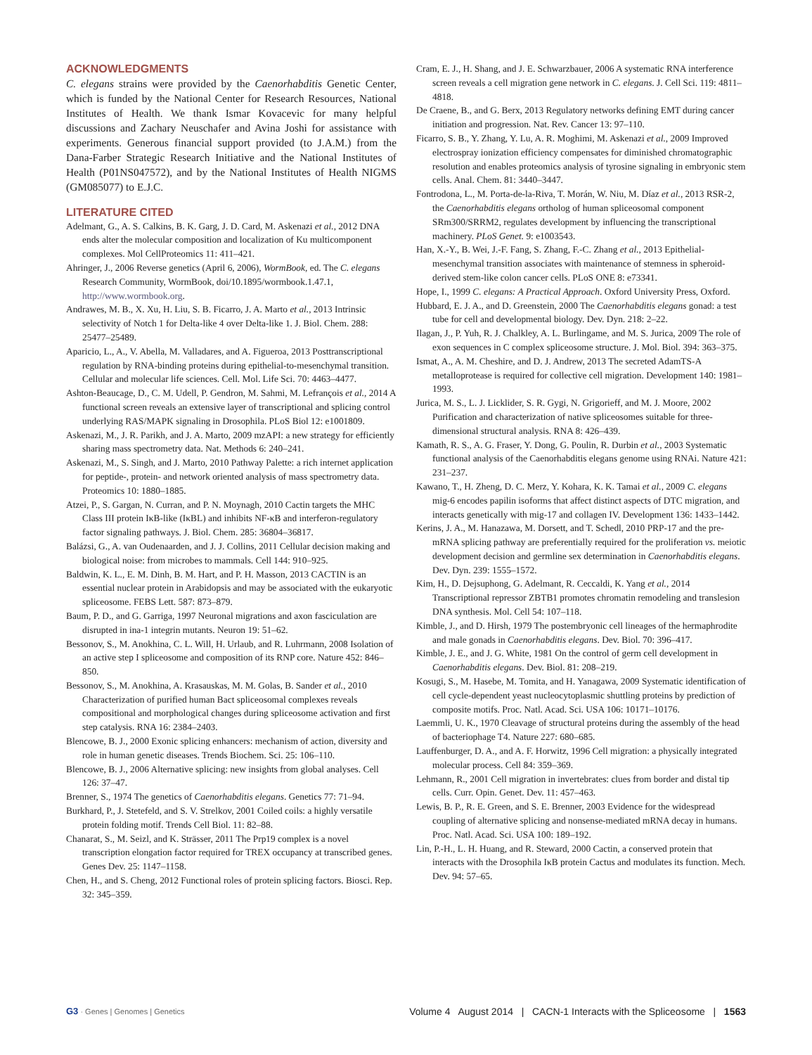ACKNOWLEDGMENTS
C. elegans strains were provided by the Caenorhabditis Genetic Center, which is funded by the National Center for Research Resources, National Institutes of Health. We thank Ismar Kovacevic for many helpful discussions and Zachary Neuschafer and Avina Joshi for assistance with experiments. Generous financial support provided (to J.A.M.) from the Dana-Farber Strategic Research Initiative and the National Institutes of Health (P01NS047572), and by the National Institutes of Health NIGMS (GM085077) to E.J.C.
LITERATURE CITED
Adelmant, G., A. S. Calkins, B. K. Garg, J. D. Card, M. Askenazi et al., 2012 DNA ends alter the molecular composition and localization of Ku multicomponent complexes. Mol CellProteomics 11: 411–421.
Ahringer, J., 2006 Reverse genetics (April 6, 2006), WormBook, ed. The C. elegans Research Community, WormBook, doi/10.1895/wormbook.1.47.1, http://www.wormbook.org.
Andrawes, M. B., X. Xu, H. Liu, S. B. Ficarro, J. A. Marto et al., 2013 Intrinsic selectivity of Notch 1 for Delta-like 4 over Delta-like 1. J. Biol. Chem. 288: 25477–25489.
Aparicio, L., A., V. Abella, M. Valladares, and A. Figueroa, 2013 Posttranscriptional regulation by RNA-binding proteins during epithelial-to-mesenchymal transition. Cellular and molecular life sciences. Cell. Mol. Life Sci. 70: 4463–4477.
Ashton-Beaucage, D., C. M. Udell, P. Gendron, M. Sahmi, M. Lefrançois et al., 2014 A functional screen reveals an extensive layer of transcriptional and splicing control underlying RAS/MAPK signaling in Drosophila. PLoS Biol 12: e1001809.
Askenazi, M., J. R. Parikh, and J. A. Marto, 2009 mzAPI: a new strategy for efficiently sharing mass spectrometry data. Nat. Methods 6: 240–241.
Askenazi, M., S. Singh, and J. Marto, 2010 Pathway Palette: a rich internet application for peptide-, protein- and network oriented analysis of mass spectrometry data. Proteomics 10: 1880–1885.
Atzei, P., S. Gargan, N. Curran, and P. N. Moynagh, 2010 Cactin targets the MHC Class III protein IκB-like (IκBL) and inhibits NF-κB and interferon-regulatory factor signaling pathways. J. Biol. Chem. 285: 36804–36817.
Balázsi, G., A. van Oudenaarden, and J. J. Collins, 2011 Cellular decision making and biological noise: from microbes to mammals. Cell 144: 910–925.
Baldwin, K. L., E. M. Dinh, B. M. Hart, and P. H. Masson, 2013 CACTIN is an essential nuclear protein in Arabidopsis and may be associated with the eukaryotic spliceosome. FEBS Lett. 587: 873–879.
Baum, P. D., and G. Garriga, 1997 Neuronal migrations and axon fasciculation are disrupted in ina-1 integrin mutants. Neuron 19: 51–62.
Bessonov, S., M. Anokhina, C. L. Will, H. Urlaub, and R. Luhrmann, 2008 Isolation of an active step I spliceosome and composition of its RNP core. Nature 452: 846–850.
Bessonov, S., M. Anokhina, A. Krasauskas, M. M. Golas, B. Sander et al., 2010 Characterization of purified human Bact spliceosomal complexes reveals compositional and morphological changes during spliceosome activation and first step catalysis. RNA 16: 2384–2403.
Blencowe, B. J., 2000 Exonic splicing enhancers: mechanism of action, diversity and role in human genetic diseases. Trends Biochem. Sci. 25: 106–110.
Blencowe, B. J., 2006 Alternative splicing: new insights from global analyses. Cell 126: 37–47.
Brenner, S., 1974 The genetics of Caenorhabditis elegans. Genetics 77: 71–94.
Burkhard, P., J. Stetefeld, and S. V. Strelkov, 2001 Coiled coils: a highly versatile protein folding motif. Trends Cell Biol. 11: 82–88.
Chanarat, S., M. Seizl, and K. Strässer, 2011 The Prp19 complex is a novel transcription elongation factor required for TREX occupancy at transcribed genes. Genes Dev. 25: 1147–1158.
Chen, H., and S. Cheng, 2012 Functional roles of protein splicing factors. Biosci. Rep. 32: 345–359.
Cram, E. J., H. Shang, and J. E. Schwarzbauer, 2006 A systematic RNA interference screen reveals a cell migration gene network in C. elegans. J. Cell Sci. 119: 4811–4818.
De Craene, B., and G. Berx, 2013 Regulatory networks defining EMT during cancer initiation and progression. Nat. Rev. Cancer 13: 97–110.
Ficarro, S. B., Y. Zhang, Y. Lu, A. R. Moghimi, M. Askenazi et al., 2009 Improved electrospray ionization efficiency compensates for diminished chromatographic resolution and enables proteomics analysis of tyrosine signaling in embryonic stem cells. Anal. Chem. 81: 3440–3447.
Fontrodona, L., M. Porta-de-la-Riva, T. Morán, W. Niu, M. Díaz et al., 2013 RSR-2, the Caenorhabditis elegans ortholog of human spliceosomal component SRm300/SRRM2, regulates development by influencing the transcriptional machinery. PLoS Genet. 9: e1003543.
Han, X.-Y., B. Wei, J.-F. Fang, S. Zhang, F.-C. Zhang et al., 2013 Epithelial-mesenchymal transition associates with maintenance of stemness in spheroid-derived stem-like colon cancer cells. PLoS ONE 8: e73341.
Hope, I., 1999 C. elegans: A Practical Approach. Oxford University Press, Oxford.
Hubbard, E. J. A., and D. Greenstein, 2000 The Caenorhabditis elegans gonad: a test tube for cell and developmental biology. Dev. Dyn. 218: 2–22.
Ilagan, J., P. Yuh, R. J. Chalkley, A. L. Burlingame, and M. S. Jurica, 2009 The role of exon sequences in C complex spliceosome structure. J. Mol. Biol. 394: 363–375.
Ismat, A., A. M. Cheshire, and D. J. Andrew, 2013 The secreted AdamTS-A metalloprotease is required for collective cell migration. Development 140: 1981–1993.
Jurica, M. S., L. J. Licklider, S. R. Gygi, N. Grigorieff, and M. J. Moore, 2002 Purification and characterization of native spliceosomes suitable for three-dimensional structural analysis. RNA 8: 426–439.
Kamath, R. S., A. G. Fraser, Y. Dong, G. Poulin, R. Durbin et al., 2003 Systematic functional analysis of the Caenorhabditis elegans genome using RNAi. Nature 421: 231–237.
Kawano, T., H. Zheng, D. C. Merz, Y. Kohara, K. K. Tamai et al., 2009 C. elegans mig-6 encodes papilin isoforms that affect distinct aspects of DTC migration, and interacts genetically with mig-17 and collagen IV. Development 136: 1433–1442.
Kerins, J. A., M. Hanazawa, M. Dorsett, and T. Schedl, 2010 PRP-17 and the pre-mRNA splicing pathway are preferentially required for the proliferation vs. meiotic development decision and germline sex determination in Caenorhabditis elegans. Dev. Dyn. 239: 1555–1572.
Kim, H., D. Dejsuphong, G. Adelmant, R. Ceccaldi, K. Yang et al., 2014 Transcriptional repressor ZBTB1 promotes chromatin remodeling and translesion DNA synthesis. Mol. Cell 54: 107–118.
Kimble, J., and D. Hirsh, 1979 The postembryonic cell lineages of the hermaphrodite and male gonads in Caenorhabditis elegans. Dev. Biol. 70: 396–417.
Kimble, J. E., and J. G. White, 1981 On the control of germ cell development in Caenorhabditis elegans. Dev. Biol. 81: 208–219.
Kosugi, S., M. Hasebe, M. Tomita, and H. Yanagawa, 2009 Systematic identification of cell cycle-dependent yeast nucleocytoplasmic shuttling proteins by prediction of composite motifs. Proc. Natl. Acad. Sci. USA 106: 10171–10176.
Laemmli, U. K., 1970 Cleavage of structural proteins during the assembly of the head of bacteriophage T4. Nature 227: 680–685.
Lauffenburger, D. A., and A. F. Horwitz, 1996 Cell migration: a physically integrated molecular process. Cell 84: 359–369.
Lehmann, R., 2001 Cell migration in invertebrates: clues from border and distal tip cells. Curr. Opin. Genet. Dev. 11: 457–463.
Lewis, B. P., R. E. Green, and S. E. Brenner, 2003 Evidence for the widespread coupling of alternative splicing and nonsense-mediated mRNA decay in humans. Proc. Natl. Acad. Sci. USA 100: 189–192.
Lin, P.-H., L. H. Huang, and R. Steward, 2000 Cactin, a conserved protein that interacts with the Drosophila IκB protein Cactus and modulates its function. Mech. Dev. 94: 57–65.
G3 · Genes | Genomes | Genetics Volume 4 August 2014 | CACN-1 Interacts with the Spliceosome | 1563